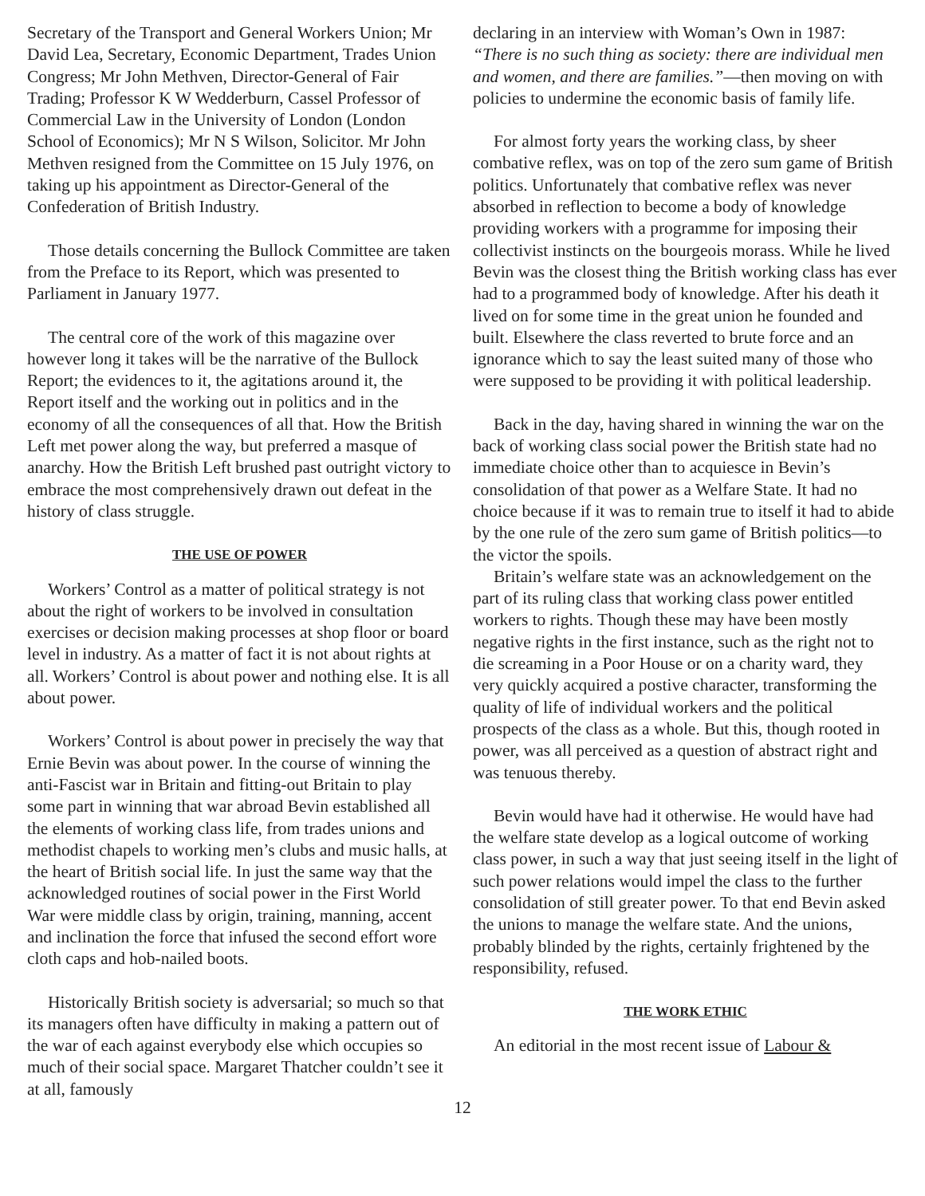Secretary of the Transport and General Workers Union; Mr David Lea, Secretary, Economic Department, Trades Union Congress; Mr John Methven, Director-General of Fair Trading; Professor K W Wedderburn, Cassel Professor of Commercial Law in the University of London (London School of Economics); Mr N S Wilson, Solicitor. Mr John Methven resigned from the Committee on 15 July 1976, on taking up his appointment as Director-General of the Confederation of British Industry.
Those details concerning the Bullock Committee are taken from the Preface to its Report, which was presented to Parliament in January 1977.
The central core of the work of this magazine over however long it takes will be the narrative of the Bullock Report; the evidences to it, the agitations around it, the Report itself and the working out in politics and in the economy of all the consequences of all that. How the British Left met power along the way, but preferred a masque of anarchy. How the British Left brushed past outright victory to embrace the most comprehensively drawn out defeat in the history of class struggle.
THE USE OF POWER
Workers’ Control as a matter of political strategy is not about the right of workers to be involved in consultation exercises or decision making processes at shop floor or board level in industry. As a matter of fact it is not about rights at all. Workers’ Control is about power and nothing else. It is all about power.
Workers’ Control is about power in precisely the way that Ernie Bevin was about power. In the course of winning the anti-Fascist war in Britain and fitting-out Britain to play some part in winning that war abroad Bevin established all the elements of working class life, from trades unions and methodist chapels to working men’s clubs and music halls, at the heart of British social life. In just the same way that the acknowledged routines of social power in the First World War were middle class by origin, training, manning, accent and inclination the force that infused the second effort wore cloth caps and hob-nailed boots.
Historically British society is adversarial; so much so that its managers often have difficulty in making a pattern out of the war of each against everybody else which occupies so much of their social space. Margaret Thatcher couldn’t see it at all, famously
declaring in an interview with Woman’s Own in 1987: “There is no such thing as society: there are individual men and women, and there are families.”—then moving on with policies to undermine the economic basis of family life.
For almost forty years the working class, by sheer combative reflex, was on top of the zero sum game of British politics. Unfortunately that combative reflex was never absorbed in reflection to become a body of knowledge providing workers with a programme for imposing their collectivist instincts on the bourgeois morass. While he lived Bevin was the closest thing the British working class has ever had to a programmed body of knowledge. After his death it lived on for some time in the great union he founded and built. Elsewhere the class reverted to brute force and an ignorance which to say the least suited many of those who were supposed to be providing it with political leadership.
Back in the day, having shared in winning the war on the back of working class social power the British state had no immediate choice other than to acquiesce in Bevin’s consolidation of that power as a Welfare State. It had no choice because if it was to remain true to itself it had to abide by the one rule of the zero sum game of British politics—to the victor the spoils.
Britain’s welfare state was an acknowledgement on the part of its ruling class that working class power entitled workers to rights. Though these may have been mostly negative rights in the first instance, such as the right not to die screaming in a Poor House or on a charity ward, they very quickly acquired a postive character, transforming the quality of life of individual workers and the political prospects of the class as a whole. But this, though rooted in power, was all perceived as a question of abstract right and was tenuous thereby.
Bevin would have had it otherwise. He would have had the welfare state develop as a logical outcome of working class power, in such a way that just seeing itself in the light of such power relations would impel the class to the further consolidation of still greater power. To that end Bevin asked the unions to manage the welfare state. And the unions, probably blinded by the rights, certainly frightened by the responsibility, refused.
THE WORK ETHIC
An editorial in the most recent issue of Labour &
12